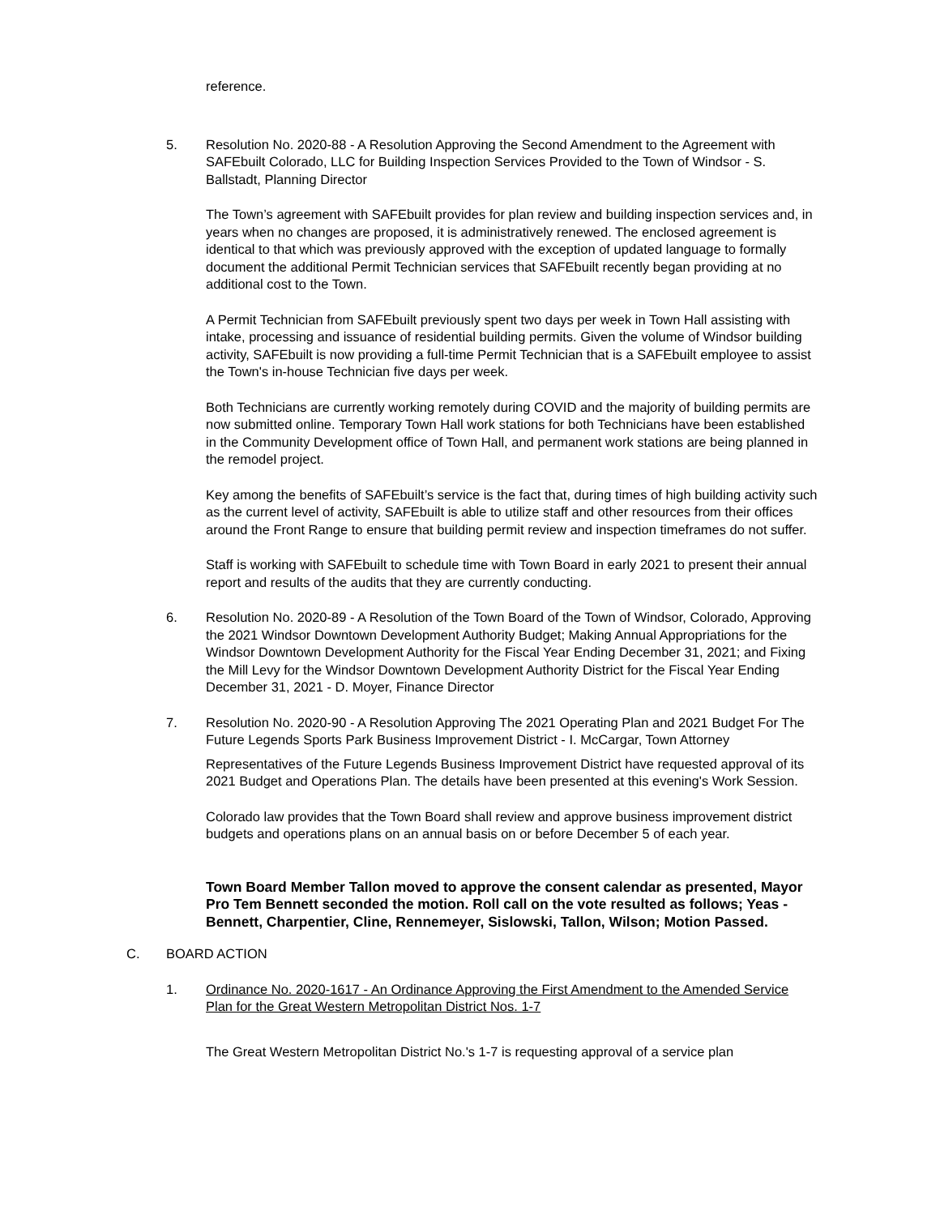reference.
5. Resolution No. 2020-88 - A Resolution Approving the Second Amendment to the Agreement with SAFEbuilt Colorado, LLC for Building Inspection Services Provided to the Town of Windsor - S. Ballstadt, Planning Director
The Town’s agreement with SAFEbuilt provides for plan review and building inspection services and, in years when no changes are proposed, it is administratively renewed. The enclosed agreement is identical to that which was previously approved with the exception of updated language to formally document the additional Permit Technician services that SAFEbuilt recently began providing at no additional cost to the Town.
A Permit Technician from SAFEbuilt previously spent two days per week in Town Hall assisting with intake, processing and issuance of residential building permits. Given the volume of Windsor building activity, SAFEbuilt is now providing a full-time Permit Technician that is a SAFEbuilt employee to assist the Town's in-house Technician five days per week.
Both Technicians are currently working remotely during COVID and the majority of building permits are now submitted online. Temporary Town Hall work stations for both Technicians have been established in the Community Development office of Town Hall, and permanent work stations are being planned in the remodel project.
Key among the benefits of SAFEbuilt’s service is the fact that, during times of high building activity such as the current level of activity, SAFEbuilt is able to utilize staff and other resources from their offices around the Front Range to ensure that building permit review and inspection timeframes do not suffer.
Staff is working with SAFEbuilt to schedule time with Town Board in early 2021 to present their annual report and results of the audits that they are currently conducting.
6. Resolution No. 2020-89 - A Resolution of the Town Board of the Town of Windsor, Colorado, Approving the 2021 Windsor Downtown Development Authority Budget; Making Annual Appropriations for the Windsor Downtown Development Authority for the Fiscal Year Ending December 31, 2021; and Fixing the Mill Levy for the Windsor Downtown Development Authority District for the Fiscal Year Ending December 31, 2021 - D. Moyer, Finance Director
7. Resolution No. 2020-90 - A Resolution Approving The 2021 Operating Plan and 2021 Budget For The Future Legends Sports Park Business Improvement District - I. McCargar, Town Attorney
Representatives of the Future Legends Business Improvement District have requested approval of its 2021 Budget and Operations Plan. The details have been presented at this evening's Work Session.
Colorado law provides that the Town Board shall review and approve business improvement district budgets and operations plans on an annual basis on or before December 5 of each year.
Town Board Member Tallon moved to approve the consent calendar as presented, Mayor Pro Tem Bennett seconded the motion. Roll call on the vote resulted as follows; Yeas - Bennett, Charpentier, Cline, Rennemeyer, Sislowski, Tallon, Wilson; Motion Passed.
C. BOARD ACTION
1. Ordinance No. 2020-1617 - An Ordinance Approving the First Amendment to the Amended Service Plan for the Great Western Metropolitan District Nos. 1-7
The Great Western Metropolitan District No.'s 1-7 is requesting approval of a service plan